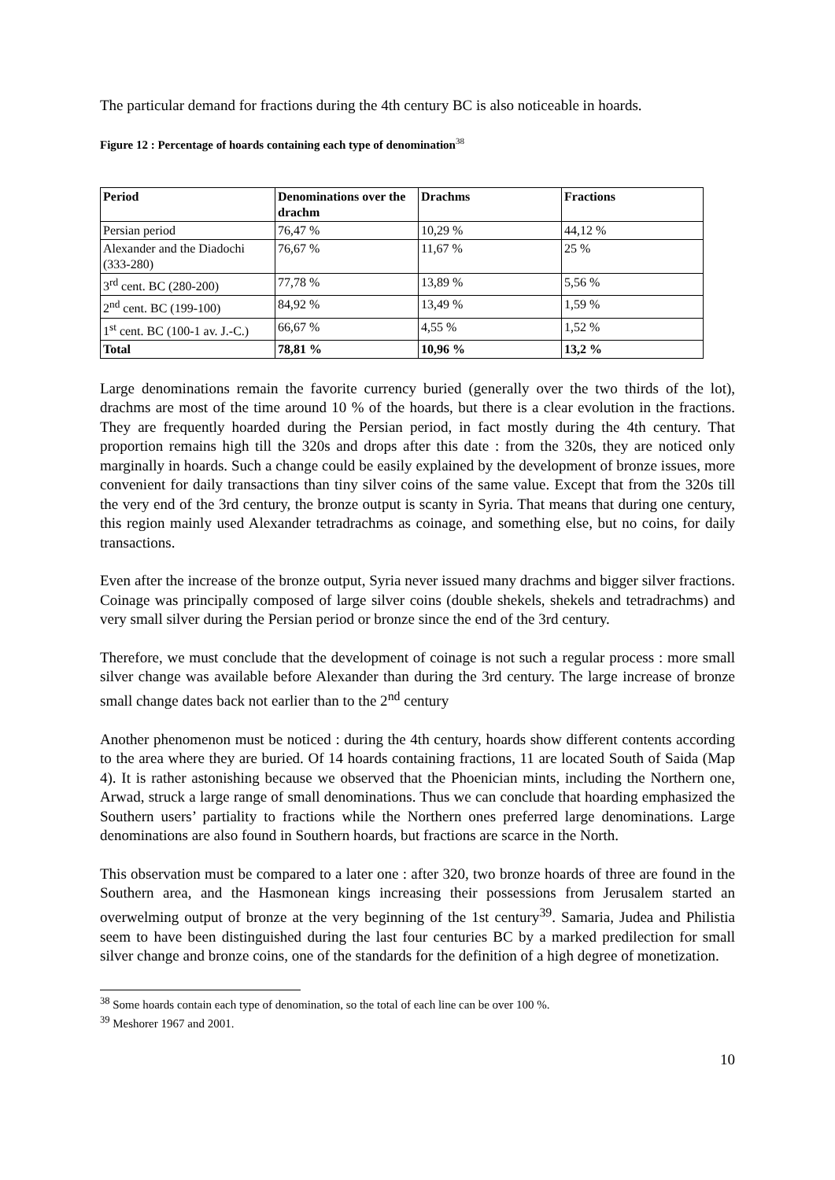The particular demand for fractions during the 4th century BC is also noticeable in hoards.
Figure 12 : Percentage of hoards containing each type of denomination<sup>38</sup>
| Period | Denominations over the drachm | Drachms | Fractions |
| --- | --- | --- | --- |
| Persian period | 76,47 % | 10,29 % | 44,12 % |
| Alexander and the Diadochi (333-280) | 76,67 % | 11,67 % | 25 % |
| 3<sup>rd</sup> cent. BC (280-200) | 77,78 % | 13,89 % | 5,56 % |
| 2<sup>nd</sup> cent. BC (199-100) | 84,92 % | 13,49 % | 1,59 % |
| 1<sup>st</sup> cent. BC (100-1 av. J.-C.) | 66,67 % | 4,55 % | 1,52 % |
| Total | 78,81 % | 10,96 % | 13,2 % |
Large denominations remain the favorite currency buried (generally over the two thirds of the lot), drachms are most of the time around 10 % of the hoards, but there is a clear evolution in the fractions. They are frequently hoarded during the Persian period, in fact mostly during the 4th century. That proportion remains high till the 320s and drops after this date : from the 320s, they are noticed only marginally in hoards. Such a change could be easily explained by the development of bronze issues, more convenient for daily transactions than tiny silver coins of the same value. Except that from the 320s till the very end of the 3rd century, the bronze output is scanty in Syria. That means that during one century, this region mainly used Alexander tetradrachms as coinage, and something else, but no coins, for daily transactions.
Even after the increase of the bronze output, Syria never issued many drachms and bigger silver fractions. Coinage was principally composed of large silver coins (double shekels, shekels and tetradrachms) and very small silver during the Persian period or bronze since the end of the 3rd century.
Therefore, we must conclude that the development of coinage is not such a regular process : more small silver change was available before Alexander than during the 3rd century. The large increase of bronze small change dates back not earlier than to the 2<sup>nd</sup> century
Another phenomenon must be noticed : during the 4th century, hoards show different contents according to the area where they are buried. Of 14 hoards containing fractions, 11 are located South of Saida (Map 4). It is rather astonishing because we observed that the Phoenician mints, including the Northern one, Arwad, struck a large range of small denominations. Thus we can conclude that hoarding emphasized the Southern users’ partiality to fractions while the Northern ones preferred large denominations. Large denominations are also found in Southern hoards, but fractions are scarce in the North.
This observation must be compared to a later one : after 320, two bronze hoards of three are found in the Southern area, and the Hasmonean kings increasing their possessions from Jerusalem started an overwelming output of bronze at the very beginning of the 1st century<sup>39</sup>. Samaria, Judea and Philistia seem to have been distinguished during the last four centuries BC by a marked predilection for small silver change and bronze coins, one of the standards for the definition of a high degree of monetization.
<sup>38</sup> Some hoards contain each type of denomination, so the total of each line can be over 100 %.
<sup>39</sup> Meshorer 1967 and 2001.
10